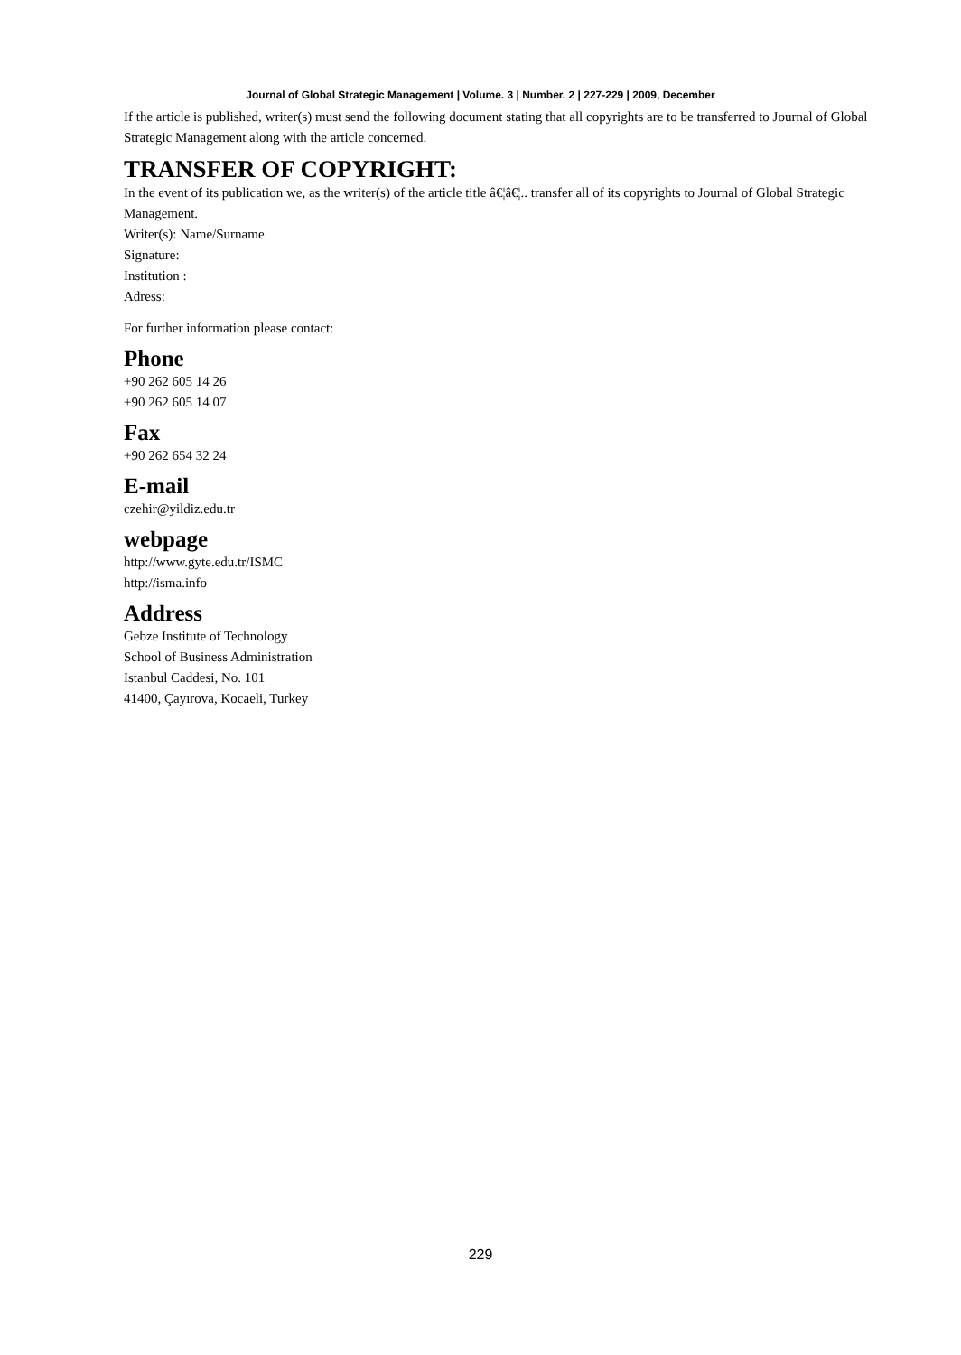Journal of Global Strategic Management | Volume. 3 | Number. 2 | 227-229 | 2009, December
If the article is published, writer(s) must send the following document stating that all copyrights are to be transferred to Journal of Global Strategic Management along with the article concerned.
TRANSFER OF COPYRIGHT:
In the event of its publication we, as the writer(s) of the article title â€¦â€¦.. transfer all of its copyrights to Journal of Global Strategic Management.
Writer(s): Name/Surname
Signature:
Institution :
Adress:
For further information please contact:
Phone
+90 262 605 14 26
+90 262 605 14 07
Fax
+90 262 654 32 24
E-mail
czehir@yildiz.edu.tr
webpage
http://www.gyte.edu.tr/ISMC
http://isma.info
Address
Gebze Institute of Technology
School of Business Administration
Istanbul Caddesi, No. 101
41400, Çayırova, Kocaeli, Turkey
229